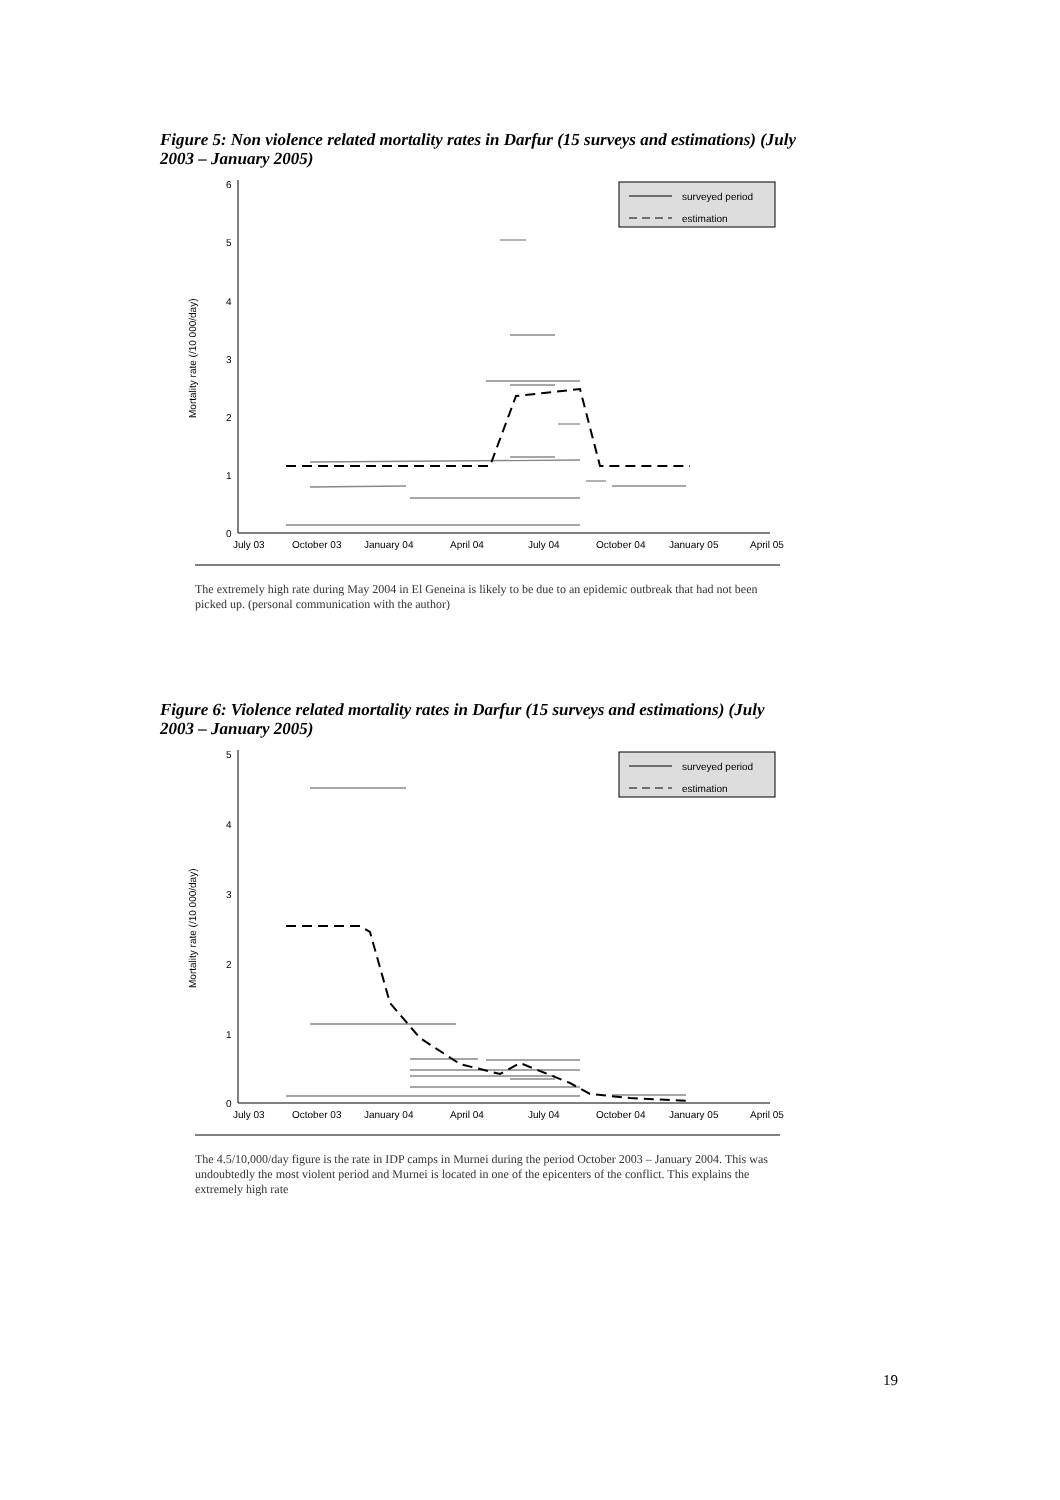Figure 5: Non violence related mortality rates in Darfur (15 surveys and estimations) (July 2003 – January 2005)
6
5
4
3
2
1
0
Mortality rate (/10 000/day)
July 03
October 03
January 04
April 04
July 04
October 04
January 05
April 05
surveyed period
estimation
The extremely high rate during May 2004 in El Geneina is likely to be due to an epidemic outbreak that had not been picked up. (personal communication with the author)
Figure 6: Violence related mortality rates in Darfur (15 surveys and estimations) (July 2003 – January 2005)
5
4
3
2
1
0
Mortality rate (/10 000/day)
July 03
October 03
January 04
April 04
July 04
October 04
January 05
April 05
surveyed period
estimation
The 4.5/10,000/day figure is the rate in IDP camps in Murnei during the period October 2003 – January 2004. This was undoubtedly the most violent period and Murnei is located in one of the epicenters of the conflict. This explains the extremely high rate
19